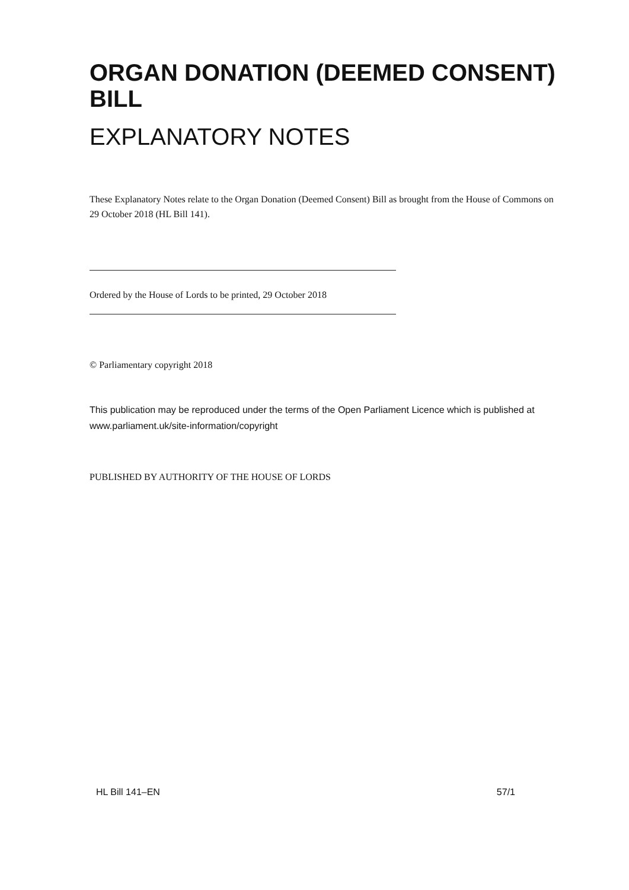ORGAN DONATION (DEEMED CONSENT) BILL
EXPLANATORY NOTES
These Explanatory Notes relate to the Organ Donation (Deemed Consent) Bill as brought from the House of Commons on 29 October 2018 (HL Bill 141).
Ordered by the House of Lords to be printed, 29 October 2018
© Parliamentary copyright 2018
This publication may be reproduced under the terms of the Open Parliament Licence which is published at www.parliament.uk/site-information/copyright
PUBLISHED BY AUTHORITY OF THE HOUSE OF LORDS
HL Bill 141–EN 57/1